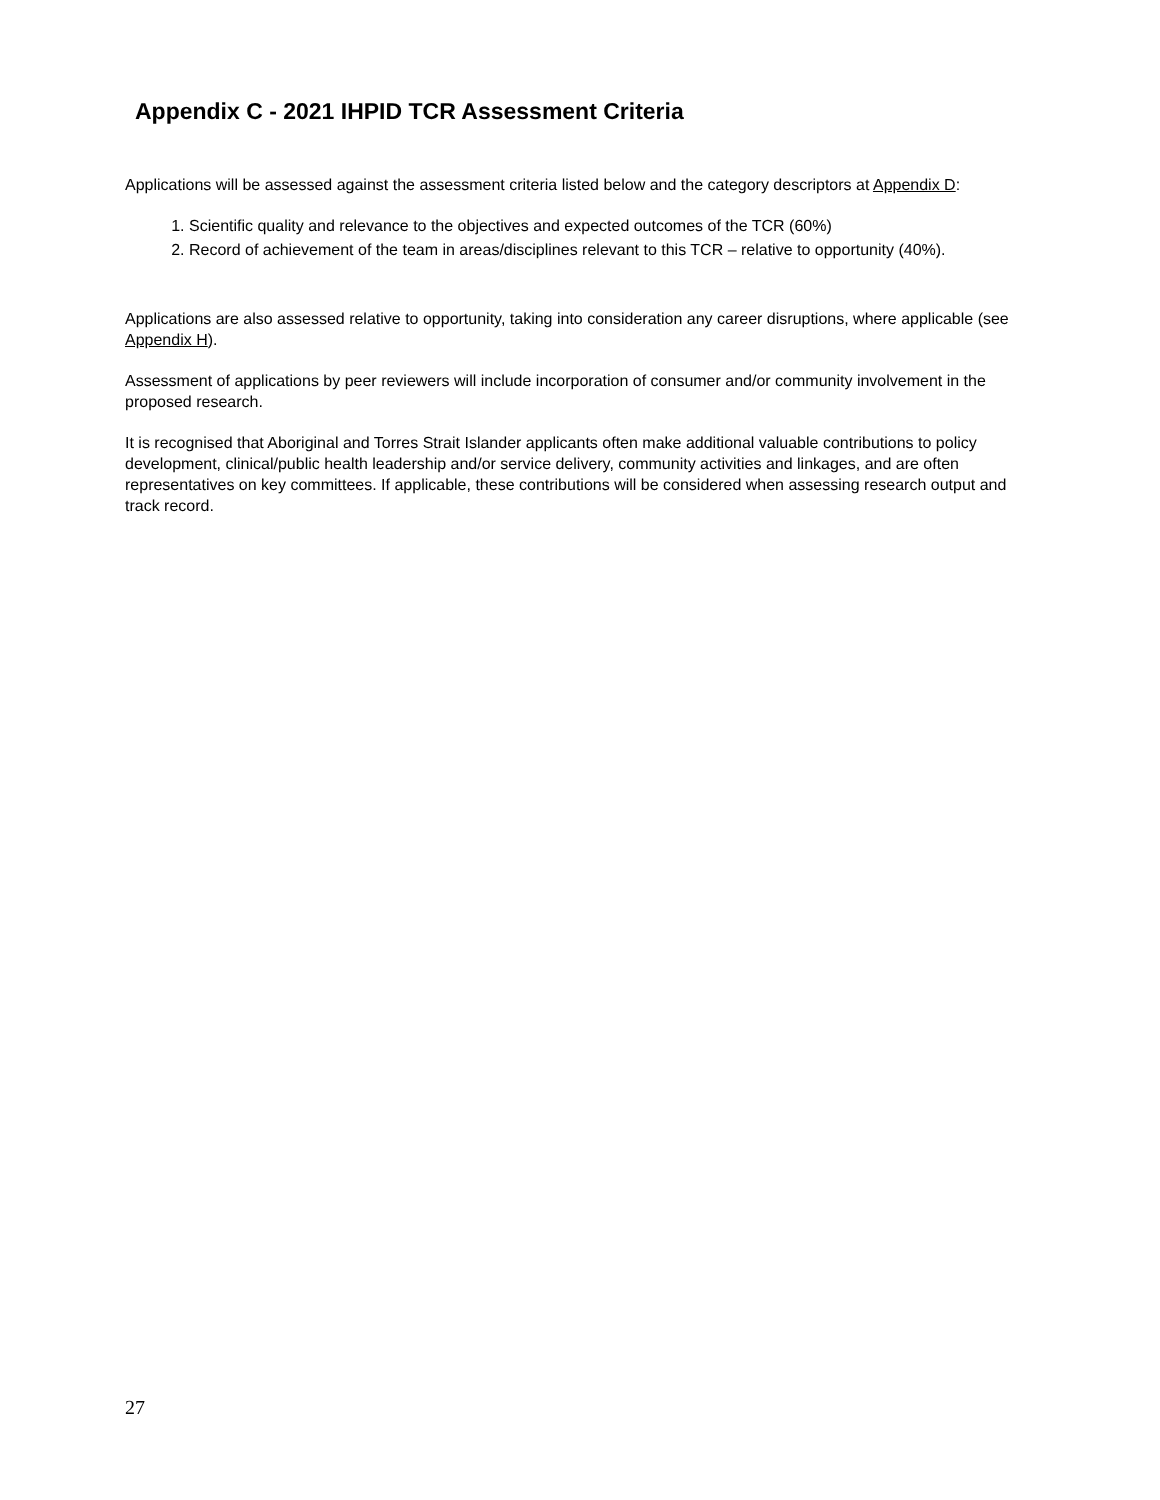Appendix C - 2021 IHPID TCR Assessment Criteria
Applications will be assessed against the assessment criteria listed below and the category descriptors at Appendix D:
1. Scientific quality and relevance to the objectives and expected outcomes of the TCR (60%)
2. Record of achievement of the team in areas/disciplines relevant to this TCR – relative to opportunity (40%).
Applications are also assessed relative to opportunity, taking into consideration any career disruptions, where applicable (see Appendix H).
Assessment of applications by peer reviewers will include incorporation of consumer and/or community involvement in the proposed research.
It is recognised that Aboriginal and Torres Strait Islander applicants often make additional valuable contributions to policy development, clinical/public health leadership and/or service delivery, community activities and linkages, and are often representatives on key committees. If applicable, these contributions will be considered when assessing research output and track record.
27